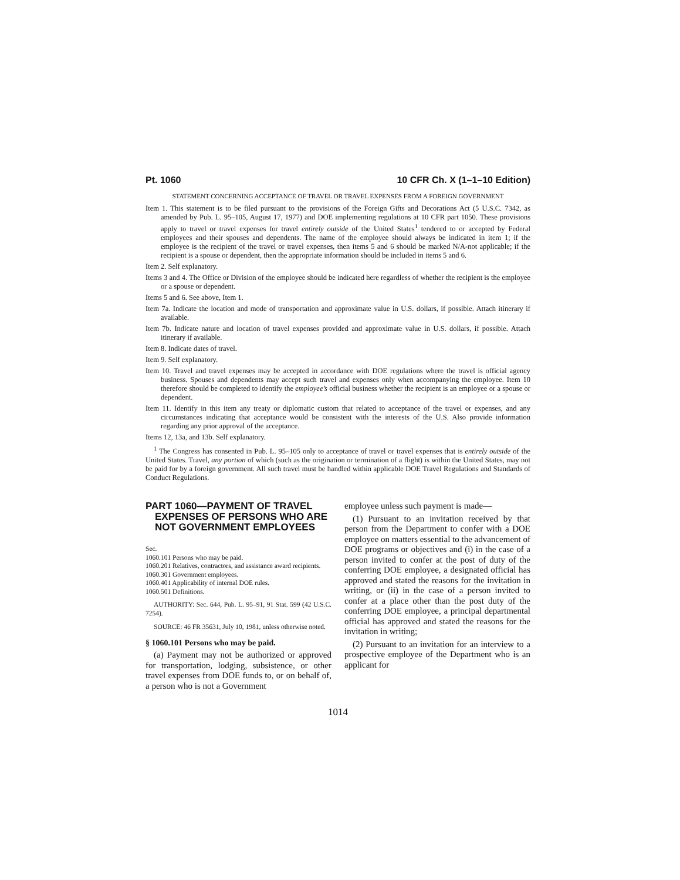Pt. 1060 10 CFR Ch. X (1–1–10 Edition)
STATEMENT CONCERNING ACCEPTANCE OF TRAVEL OR TRAVEL EXPENSES FROM A FOREIGN GOVERNMENT
Item 1. This statement is to be filed pursuant to the provisions of the Foreign Gifts and Decorations Act (5 U.S.C. 7342, as amended by Pub. L. 95–105, August 17, 1977) and DOE implementing regulations at 10 CFR part 1050. These provisions apply to travel or travel expenses for travel entirely outside of the United States<sup>1</sup> tendered to or accepted by Federal employees and their spouses and dependents. The name of the employee should always be indicated in item 1; if the employee is the recipient of the travel or travel expenses, then items 5 and 6 should be marked N/A-not applicable; if the recipient is a spouse or dependent, then the appropriate information should be included in items 5 and 6.
Item 2. Self explanatory.
Items 3 and 4. The Office or Division of the employee should be indicated here regardless of whether the recipient is the employee or a spouse or dependent.
Items 5 and 6. See above, Item 1.
Item 7a. Indicate the location and mode of transportation and approximate value in U.S. dollars, if possible. Attach itinerary if available.
Item 7b. Indicate nature and location of travel expenses provided and approximate value in U.S. dollars, if possible. Attach itinerary if available.
Item 8. Indicate dates of travel.
Item 9. Self explanatory.
Item 10. Travel and travel expenses may be accepted in accordance with DOE regulations where the travel is official agency business. Spouses and dependents may accept such travel and expenses only when accompanying the employee. Item 10 therefore should be completed to identify the employee’s official business whether the recipient is an employee or a spouse or dependent.
Item 11. Identify in this item any treaty or diplomatic custom that related to acceptance of the travel or expenses, and any circumstances indicating that acceptance would be consistent with the interests of the U.S. Also provide information regarding any prior approval of the acceptance.
Items 12, 13a, and 13b. Self explanatory.
<sup>1</sup> The Congress has consented in Pub. L. 95–105 only to acceptance of travel or travel expenses that is entirely outside of the United States. Travel, any portion of which (such as the origination or termination of a flight) is within the United States, may not be paid for by a foreign government. All such travel must be handled within applicable DOE Travel Regulations and Standards of Conduct Regulations.
PART 1060—PAYMENT OF TRAVEL EXPENSES OF PERSONS WHO ARE NOT GOVERNMENT EMPLOYEES
Sec.
1060.101 Persons who may be paid.
1060.201 Relatives, contractors, and assistance award recipients.
1060.301 Government employees.
1060.401 Applicability of internal DOE rules.
1060.501 Definitions.
AUTHORITY: Sec. 644, Pub. L. 95–91, 91 Stat. 599 (42 U.S.C. 7254).
SOURCE: 46 FR 35631, July 10, 1981, unless otherwise noted.
§ 1060.101 Persons who may be paid.
(a) Payment may not be authorized or approved for transportation, lodging, subsistence, or other travel expenses from DOE funds to, or on behalf of, a person who is not a Government
employee unless such payment is made—
(1) Pursuant to an invitation received by that person from the Department to confer with a DOE employee on matters essential to the advancement of DOE programs or objectives and (i) in the case of a person invited to confer at the post of duty of the conferring DOE employee, a designated official has approved and stated the reasons for the invitation in writing, or (ii) in the case of a person invited to confer at a place other than the post duty of the conferring DOE employee, a principal departmental official has approved and stated the reasons for the invitation in writing;
(2) Pursuant to an invitation for an interview to a prospective employee of the Department who is an applicant for
1014